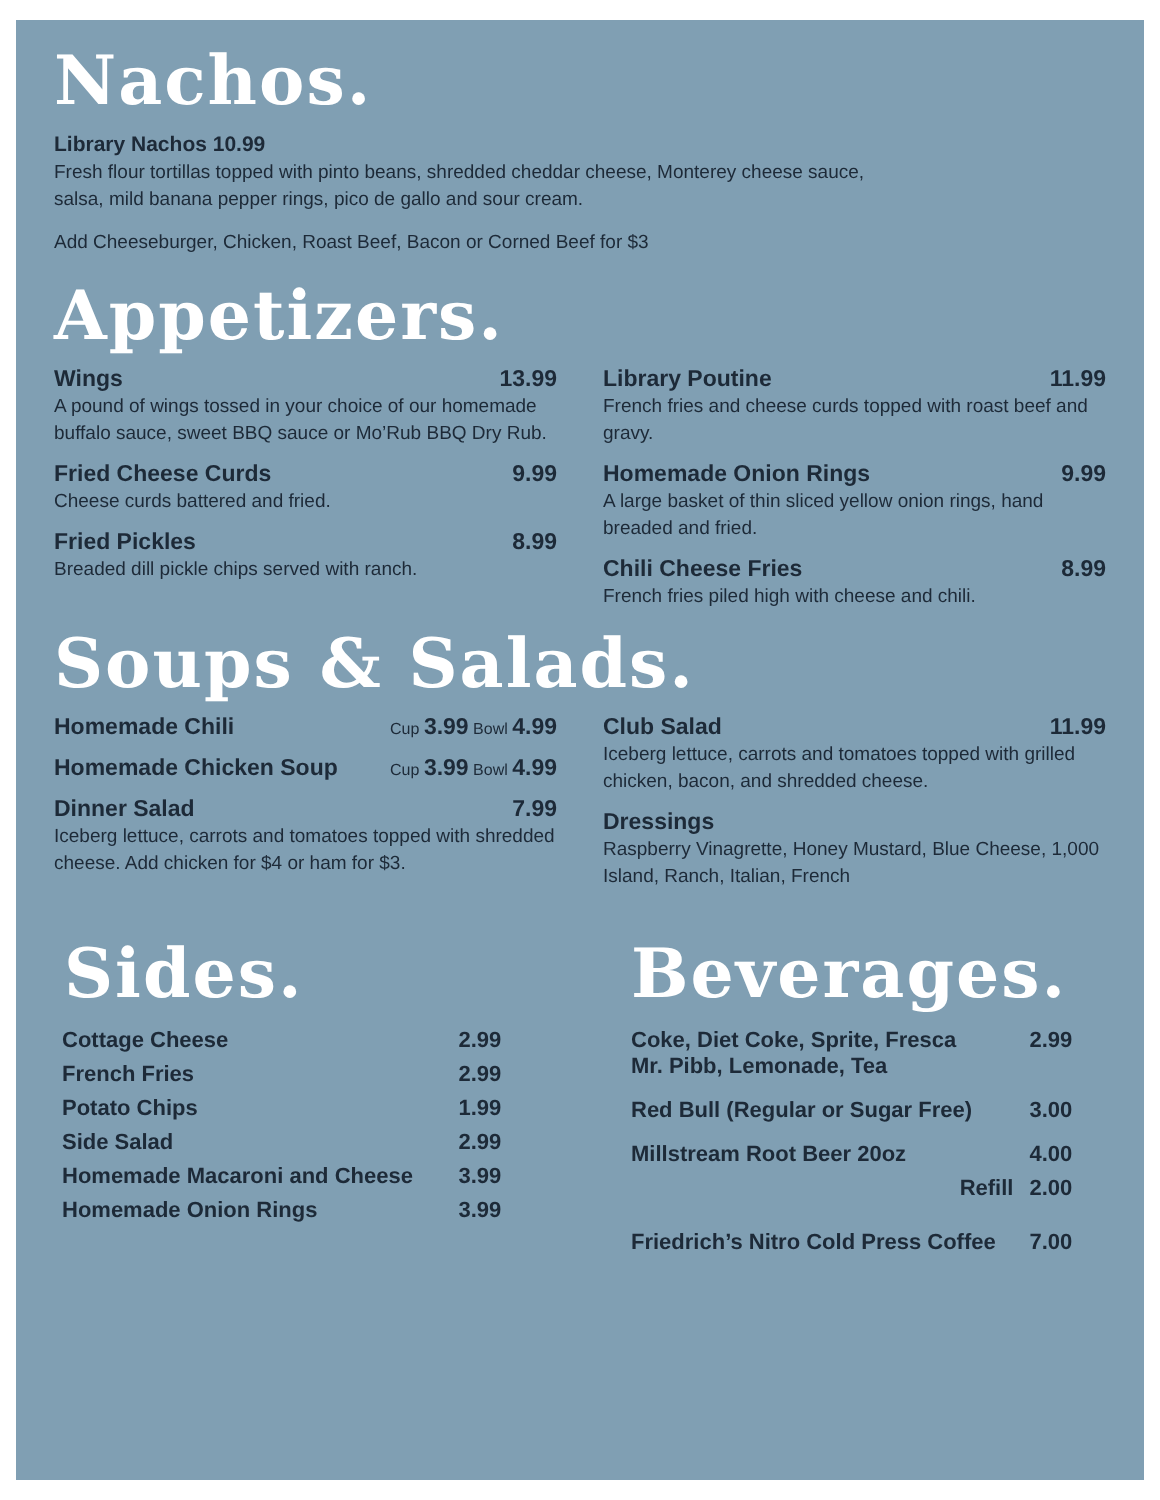Nachos.
Library Nachos 10.99
Fresh flour tortillas topped with pinto beans, shredded cheddar cheese, Monterey cheese sauce,
salsa, mild banana pepper rings, pico de gallo and sour cream.
Add Cheeseburger, Chicken, Roast Beef, Bacon or Corned Beef for $3
Appetizers.
Wings 13.99
A pound of wings tossed in your choice of our homemade buffalo sauce, sweet BBQ sauce or Mo’Rub BBQ Dry Rub.
Fried Cheese Curds 9.99
Cheese curds battered and fried.
Fried Pickles 8.99
Breaded dill pickle chips served with ranch.
Library Poutine 11.99
French fries and cheese curds topped with roast beef and gravy.
Homemade Onion Rings 9.99
A large basket of thin sliced yellow onion rings, hand breaded and fried.
Chili Cheese Fries 8.99
French fries piled high with cheese and chili.
Soups & Salads.
Homemade Chili Cup 3.99 Bowl 4.99
Homemade Chicken Soup Cup 3.99 Bowl 4.99
Dinner Salad 7.99
Iceberg lettuce, carrots and tomatoes topped with shredded cheese. Add chicken for $4 or ham for $3.
Club Salad 11.99
Iceberg lettuce, carrots and tomatoes topped with grilled chicken, bacon, and shredded cheese.
Dressings
Raspberry Vinagrette, Honey Mustard, Blue Cheese, 1,000 Island, Ranch, Italian, French
Sides.
| Cottage Cheese | 2.99 |
| French Fries | 2.99 |
| Potato Chips | 1.99 |
| Side Salad | 2.99 |
| Homemade Macaroni and Cheese | 3.99 |
| Homemade Onion Rings | 3.99 |
Beverages.
| Coke, Diet Coke, Sprite, Fresca Mr. Pibb, Lemonade, Tea | 2.99 |
| Red Bull (Regular or Sugar Free) | 3.00 |
| Millstream Root Beer 20oz | 4.00 |
| Refill | 2.00 |
| Friedrich’s Nitro Cold Press Coffee | 7.00 |